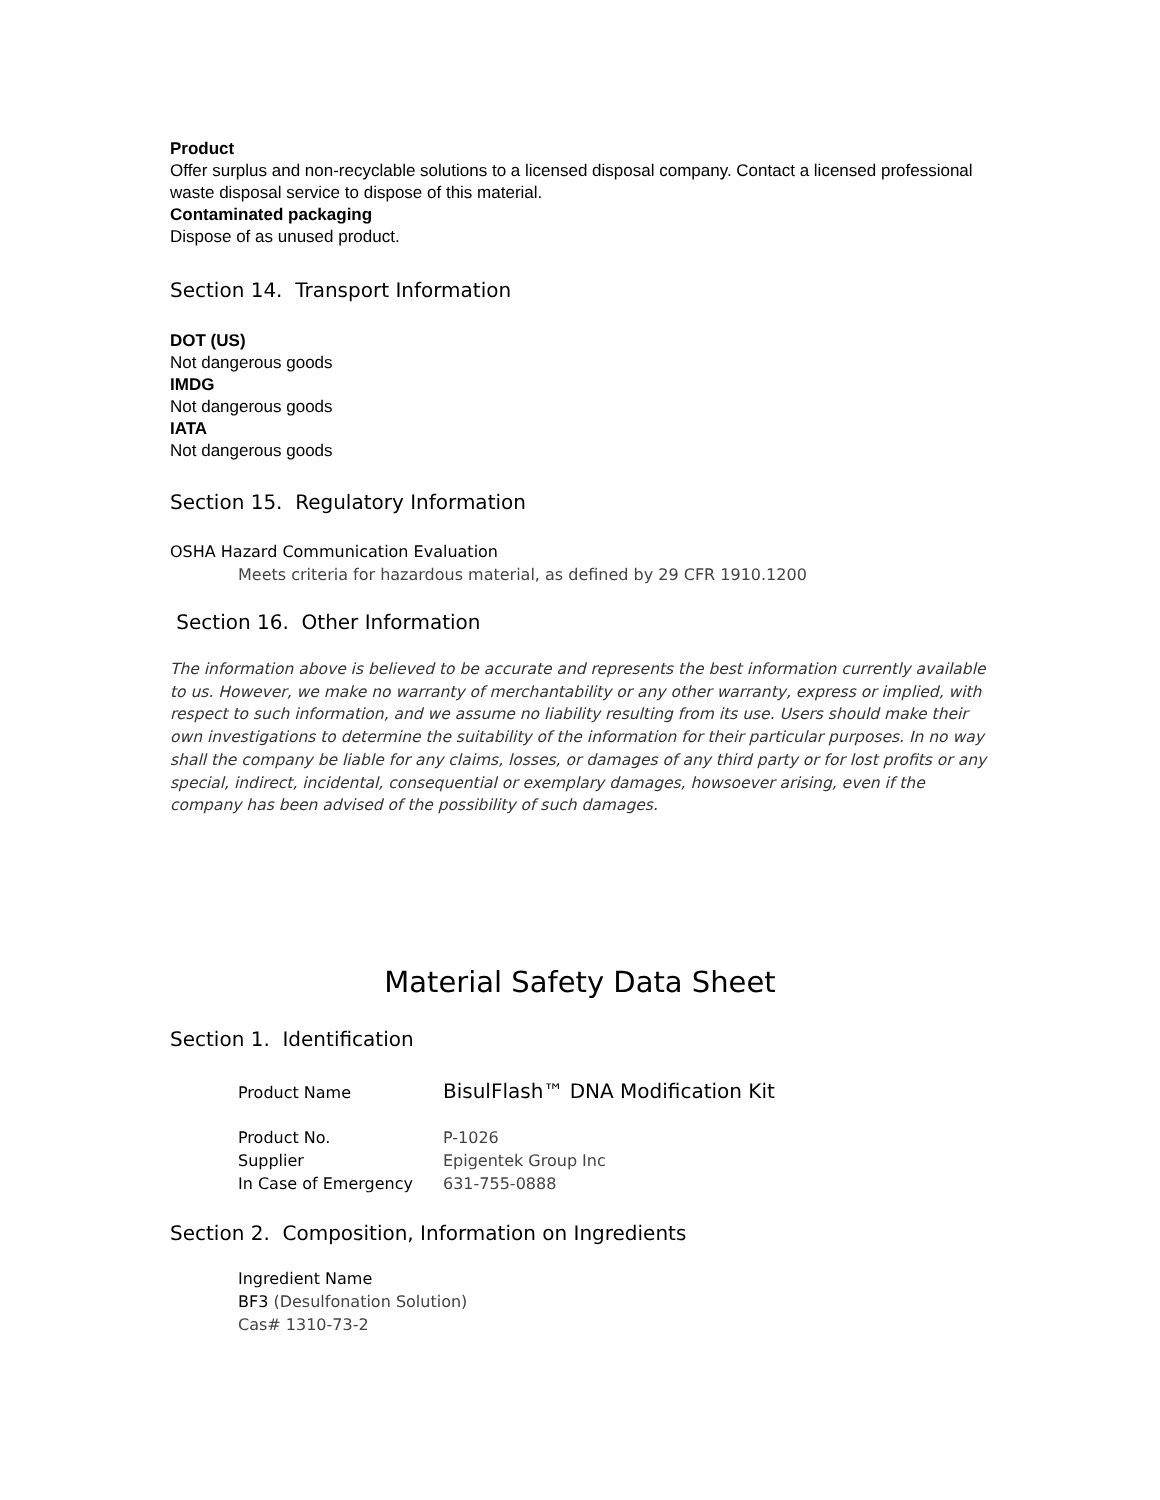Product
Offer surplus and non-recyclable solutions to a licensed disposal company. Contact a licensed professional waste disposal service to dispose of this material.
Contaminated packaging
Dispose of as unused product.
Section 14. Transport Information
DOT (US)
Not dangerous goods
IMDG
Not dangerous goods
IATA
Not dangerous goods
Section 15. Regulatory Information
OSHA Hazard Communication Evaluation
Meets criteria for hazardous material, as defined by 29 CFR 1910.1200
Section 16. Other Information
The information above is believed to be accurate and represents the best information currently available to us. However, we make no warranty of merchantability or any other warranty, express or implied, with respect to such information, and we assume no liability resulting from its use. Users should make their own investigations to determine the suitability of the information for their particular purposes. In no way shall the company be liable for any claims, losses, or damages of any third party or for lost profits or any special, indirect, incidental, consequential or exemplary damages, howsoever arising, even if the company has been advised of the possibility of such damages.
Material Safety Data Sheet
Section 1. Identification
Product Name BisulFlash™ DNA Modification Kit
Product No. P-1026
Supplier Epigentek Group Inc
In Case of Emergency 631-755-0888
Section 2. Composition, Information on Ingredients
Ingredient Name
BF3 (Desulfonation Solution)
Cas# 1310-73-2